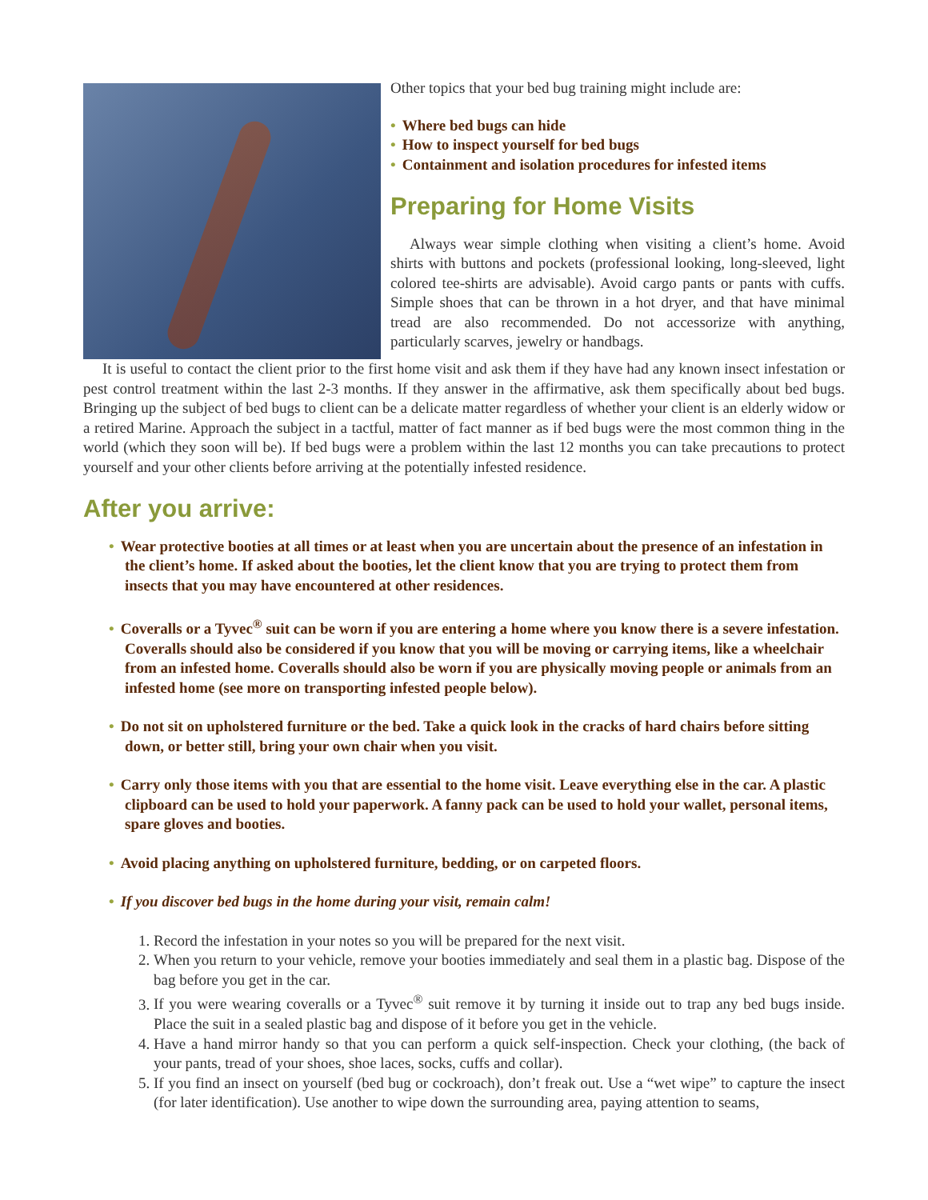Other topics that your bed bug training might include are:
• Where bed bugs can hide
• How to inspect yourself for bed bugs
• Containment and isolation procedures for infested items
Preparing for Home Visits
Always wear simple clothing when visiting a client’s home. Avoid shirts with buttons and pockets (professional looking, long-sleeved, light colored tee-shirts are advisable). Avoid cargo pants or pants with cuffs. Simple shoes that can be thrown in a hot dryer, and that have minimal tread are also recommended. Do not accessorize with anything, particularly scarves, jewelry or handbags.
It is useful to contact the client prior to the first home visit and ask them if they have had any known insect infestation or pest control treatment within the last 2-3 months. If they answer in the affirmative, ask them specifically about bed bugs. Bringing up the subject of bed bugs to client can be a delicate matter regardless of whether your client is an elderly widow or a retired Marine. Approach the subject in a tactful, matter of fact manner as if bed bugs were the most common thing in the world (which they soon will be). If bed bugs were a problem within the last 12 months you can take precautions to protect yourself and your other clients before arriving at the potentially infested residence.
After you arrive:
• Wear protective booties at all times or at least when you are uncertain about the presence of an infestation in the client’s home. If asked about the booties, let the client know that you are trying to protect them from insects that you may have encountered at other residences.
• Coveralls or a Tyvec<sup>®</sup> suit can be worn if you are entering a home where you know there is a severe infestation. Coveralls should also be considered if you know that you will be moving or carrying items, like a wheelchair from an infested home. Coveralls should also be worn if you are physically moving people or animals from an infested home (see more on transporting infested people below).
• Do not sit on upholstered furniture or the bed. Take a quick look in the cracks of hard chairs before sitting down, or better still, bring your own chair when you visit.
• Carry only those items with you that are essential to the home visit. Leave everything else in the car. A plastic clipboard can be used to hold your paperwork. A fanny pack can be used to hold your wallet, personal items, spare gloves and booties.
• Avoid placing anything on upholstered furniture, bedding, or on carpeted floors.
• If you discover bed bugs in the home during your visit, remain calm!
1. Record the infestation in your notes so you will be prepared for the next visit.
2. When you return to your vehicle, remove your booties immediately and seal them in a plastic bag. Dispose of the bag before you get in the car.
3. If you were wearing coveralls or a Tyvec<sup>®</sup> suit remove it by turning it inside out to trap any bed bugs inside. Place the suit in a sealed plastic bag and dispose of it before you get in the vehicle.
4. Have a hand mirror handy so that you can perform a quick self-inspection. Check your clothing, (the back of your pants, tread of your shoes, shoe laces, socks, cuffs and collar).
5. If you find an insect on yourself (bed bug or cockroach), don’t freak out. Use a “wet wipe” to capture the insect (for later identification). Use another to wipe down the surrounding area, paying attention to seams,